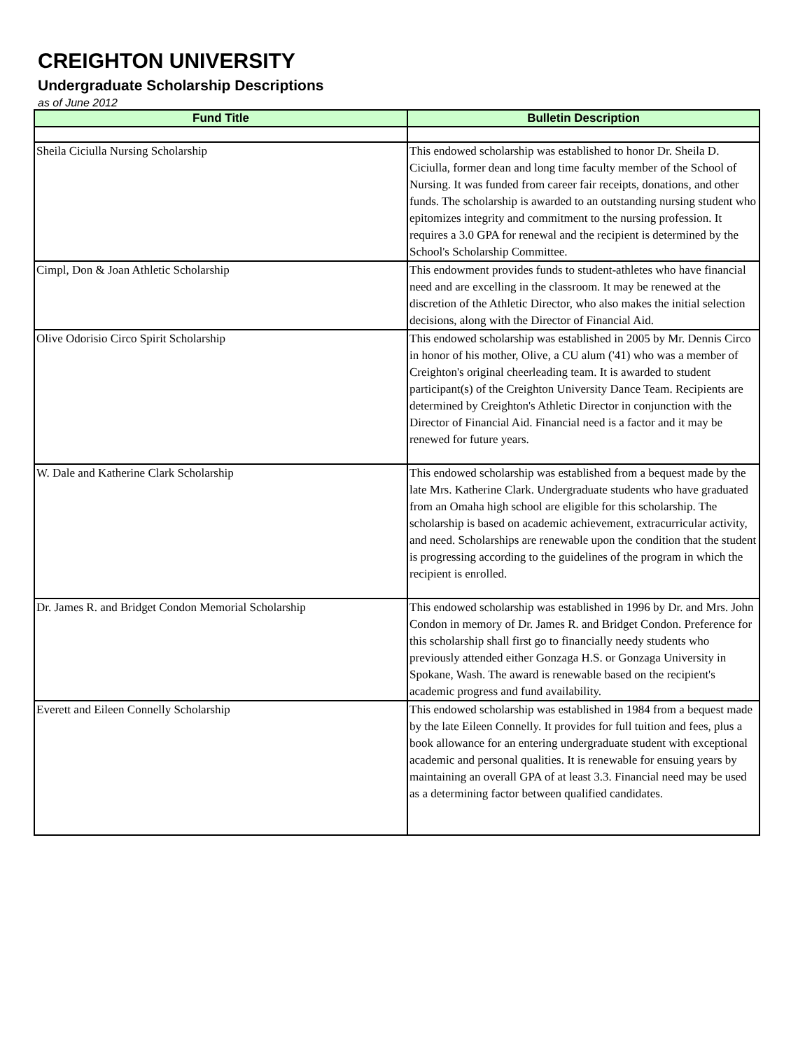CREIGHTON UNIVERSITY
Undergraduate Scholarship Descriptions
as of June 2012
| Fund Title | Bulletin Description |
| --- | --- |
| Sheila Ciciulla Nursing Scholarship | This endowed scholarship was established to honor Dr. Sheila D. Ciciulla, former dean and long time faculty member of the School of Nursing. It was funded from career fair receipts, donations, and other funds. The scholarship is awarded to an outstanding nursing student who epitomizes integrity and commitment to the nursing profession. It requires a 3.0 GPA for renewal and the recipient is determined by the School's Scholarship Committee. |
| Cimpl, Don & Joan Athletic Scholarship | This endowment provides funds to student-athletes who have financial need and are excelling in the classroom. It may be renewed at the discretion of the Athletic Director, who also makes the initial selection decisions, along with the Director of Financial Aid. |
| Olive Odorisio Circo Spirit Scholarship | This endowed scholarship was established in 2005 by Mr. Dennis Circo in honor of his mother, Olive, a CU alum ('41) who was a member of Creighton's original cheerleading team. It is awarded to student participant(s) of the Creighton University Dance Team. Recipients are determined by Creighton's Athletic Director in conjunction with the Director of Financial Aid. Financial need is a factor and it may be renewed for future years. |
| W. Dale and Katherine Clark Scholarship | This endowed scholarship was established from a bequest made by the late Mrs. Katherine Clark. Undergraduate students who have graduated from an Omaha high school are eligible for this scholarship. The scholarship is based on academic achievement, extracurricular activity, and need. Scholarships are renewable upon the condition that the student is progressing according to the guidelines of the program in which the recipient is enrolled. |
| Dr. James R. and Bridget Condon Memorial Scholarship | This endowed scholarship was established in 1996 by Dr. and Mrs. John Condon in memory of Dr. James R. and Bridget Condon. Preference for this scholarship shall first go to financially needy students who previously attended either Gonzaga H.S. or Gonzaga University in Spokane, Wash. The award is renewable based on the recipient's academic progress and fund availability. |
| Everett and Eileen Connelly Scholarship | This endowed scholarship was established in 1984 from a bequest made by the late Eileen Connelly. It provides for full tuition and fees, plus a book allowance for an entering undergraduate student with exceptional academic and personal qualities. It is renewable for ensuing years by maintaining an overall GPA of at least 3.3. Financial need may be used as a determining factor between qualified candidates. |